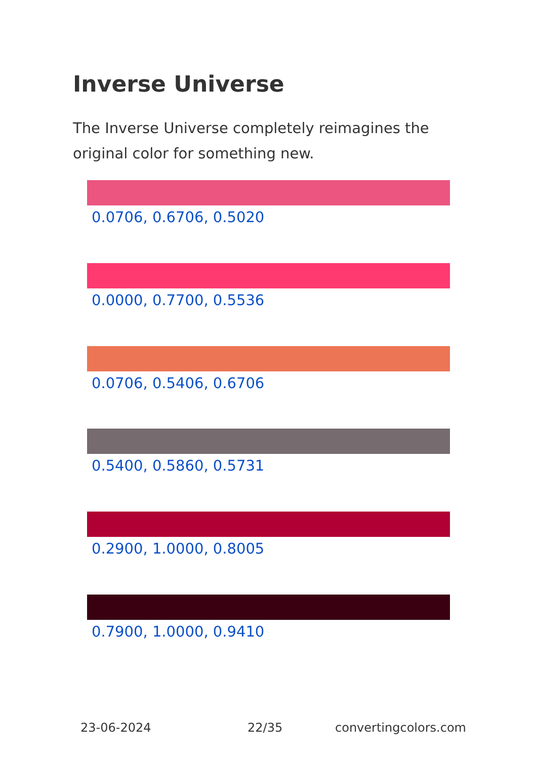Inverse Universe
The Inverse Universe completely reimagines the original color for something new.
0.0706, 0.6706, 0.5020
0.0000, 0.7700, 0.5536
0.0706, 0.5406, 0.6706
0.5400, 0.5860, 0.5731
0.2900, 1.0000, 0.8005
0.7900, 1.0000, 0.9410
23-06-2024 22/35 convertingcolors.com